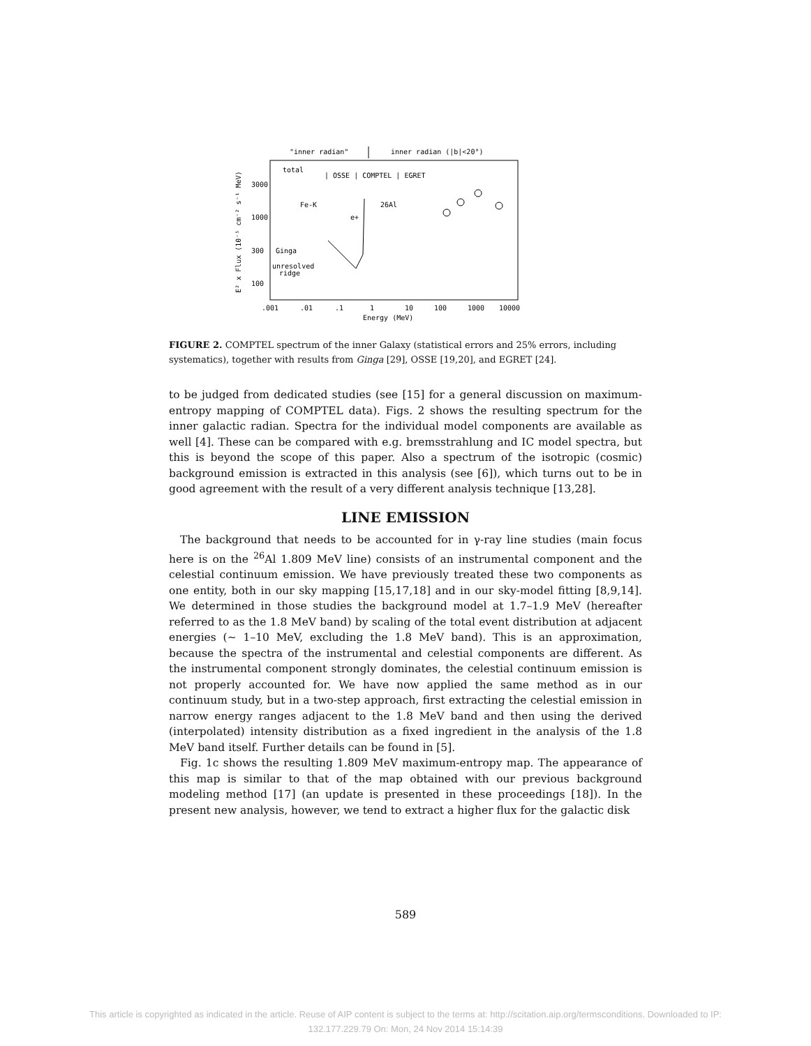"inner radian"
inner radian (|b|<20°)
total
| OSSE | COMPTEL | EGRET
3000
1000
300
100
Fe-K
Ginga
unresolved
ridge
e+
26Al
.001
.01
.1
1
10
100
1000
10000
Energy (MeV)
E² x Flux (10⁻⁵ cm⁻² s⁻¹ MeV)
FIGURE 2. COMPTEL spectrum of the inner Galaxy (statistical errors and 25% errors, including systematics), together with results from Ginga [29], OSSE [19,20], and EGRET [24].
to be judged from dedicated studies (see [15] for a general discussion on maximum-entropy mapping of COMPTEL data). Figs. 2 shows the resulting spectrum for the inner galactic radian. Spectra for the individual model components are available as well [4]. These can be compared with e.g. bremsstrahlung and IC model spectra, but this is beyond the scope of this paper. Also a spectrum of the isotropic (cosmic) background emission is extracted in this analysis (see [6]), which turns out to be in good agreement with the result of a very different analysis technique [13,28].
LINE EMISSION
The background that needs to be accounted for in γ-ray line studies (main focus here is on the <sup>26</sup>Al 1.809 MeV line) consists of an instrumental component and the celestial continuum emission. We have previously treated these two components as one entity, both in our sky mapping [15,17,18] and in our sky-model fitting [8,9,14]. We determined in those studies the background model at 1.7–1.9 MeV (hereafter referred to as the 1.8 MeV band) by scaling of the total event distribution at adjacent energies (∼ 1–10 MeV, excluding the 1.8 MeV band). This is an approximation, because the spectra of the instrumental and celestial components are different. As the instrumental component strongly dominates, the celestial continuum emission is not properly accounted for. We have now applied the same method as in our continuum study, but in a two-step approach, first extracting the celestial emission in narrow energy ranges adjacent to the 1.8 MeV band and then using the derived (interpolated) intensity distribution as a fixed ingredient in the analysis of the 1.8 MeV band itself. Further details can be found in [5].
Fig. 1c shows the resulting 1.809 MeV maximum-entropy map. The appearance of this map is similar to that of the map obtained with our previous background modeling method [17] (an update is presented in these proceedings [18]). In the present new analysis, however, we tend to extract a higher flux for the galactic disk
589
This article is copyrighted as indicated in the article. Reuse of AIP content is subject to the terms at: http://scitation.aip.org/termsconditions. Downloaded to IP:
132.177.229.79 On: Mon, 24 Nov 2014 15:14:39